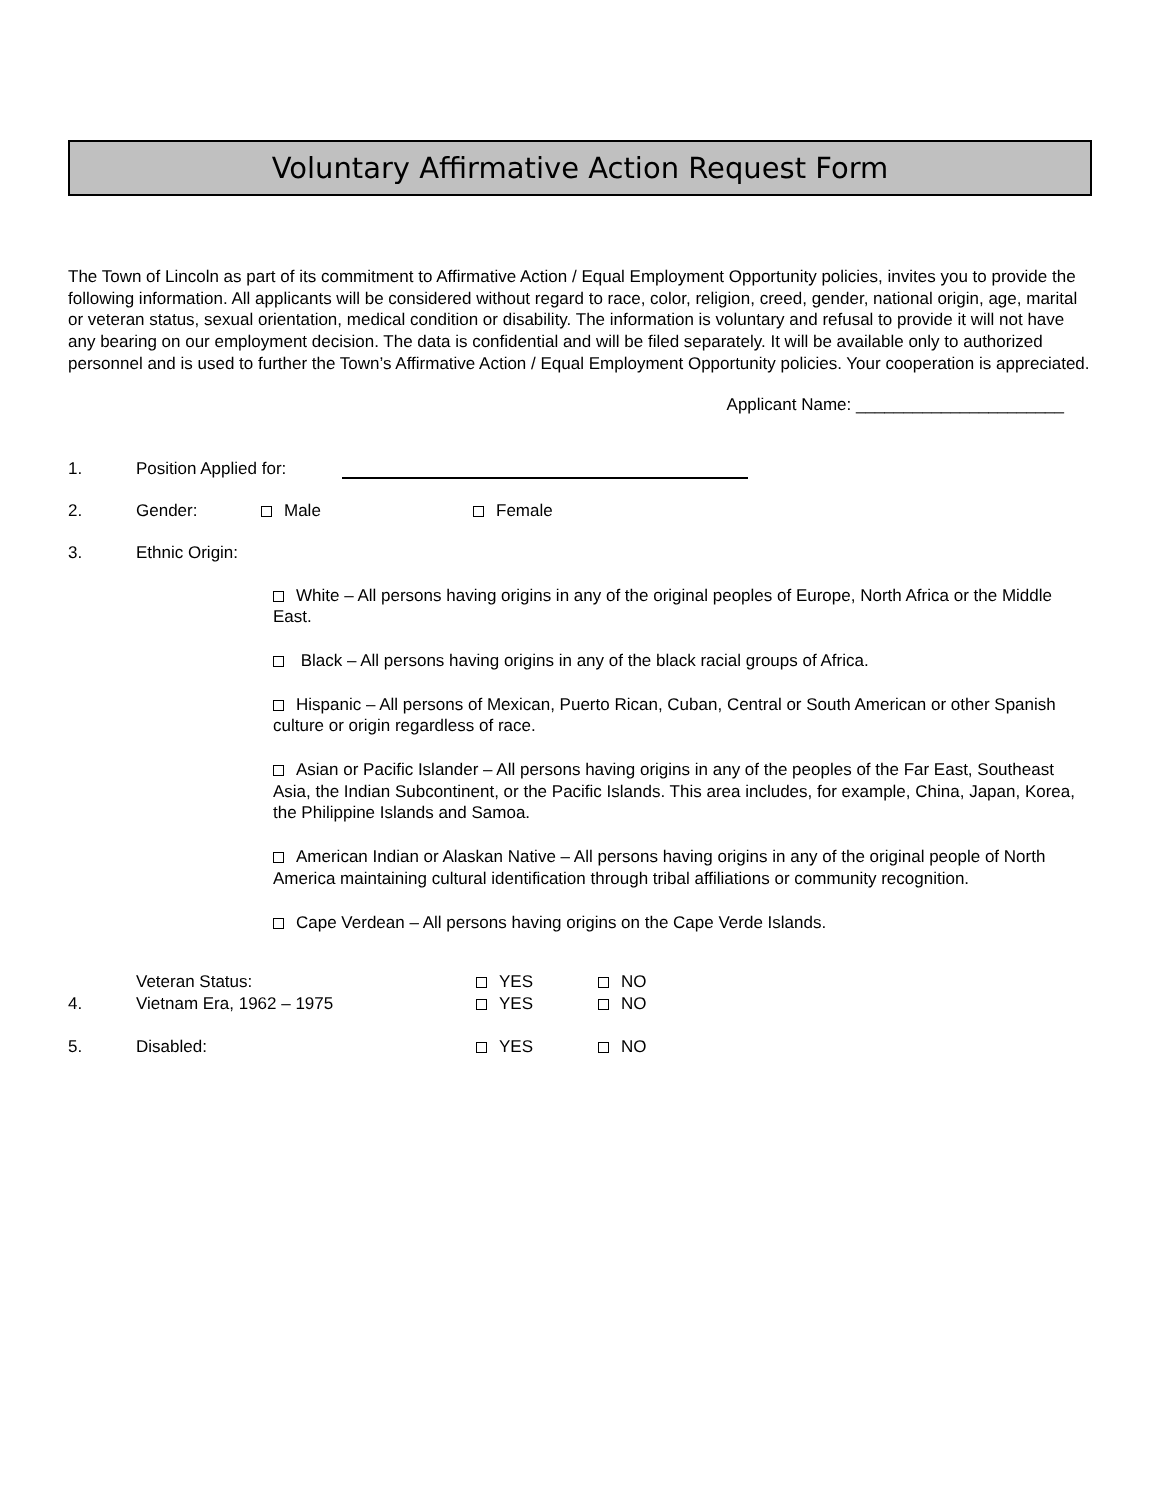Voluntary Affirmative Action Request Form
The Town of Lincoln as part of its commitment to Affirmative Action / Equal Employment Opportunity policies, invites you to provide the following information. All applicants will be considered without regard to race, color, religion, creed, gender, national origin, age, marital or veteran status, sexual orientation, medical condition or disability. The information is voluntary and refusal to provide it will not have any bearing on our employment decision. The data is confidential and will be filed separately. It will be available only to authorized personnel and is used to further the Town’s Affirmative Action / Equal Employment Opportunity policies. Your cooperation is appreciated.
Applicant Name: ______________________
1.
Position Applied for:
2.
Gender:
Male
Female
3.
Ethnic Origin:
White – All persons having origins in any of the original peoples of Europe, North Africa or the Middle East.
Black – All persons having origins in any of the black racial groups of Africa.
Hispanic – All persons of Mexican, Puerto Rican, Cuban, Central or South American or other Spanish culture or origin regardless of race.
Asian or Pacific Islander – All persons having origins in any of the peoples of the Far East, Southeast Asia, the Indian Subcontinent, or the Pacific Islands. This area includes, for example, China, Japan, Korea, the Philippine Islands and Samoa.
American Indian or Alaskan Native – All persons having origins in any of the original people of North America maintaining cultural identification through tribal affiliations or community recognition.
Cape Verdean – All persons having origins on the Cape Verde Islands.
4.
Veteran Status:
Vietnam Era, 1962 – 1975
YES
YES
NO
NO
5.
Disabled:
YES
NO